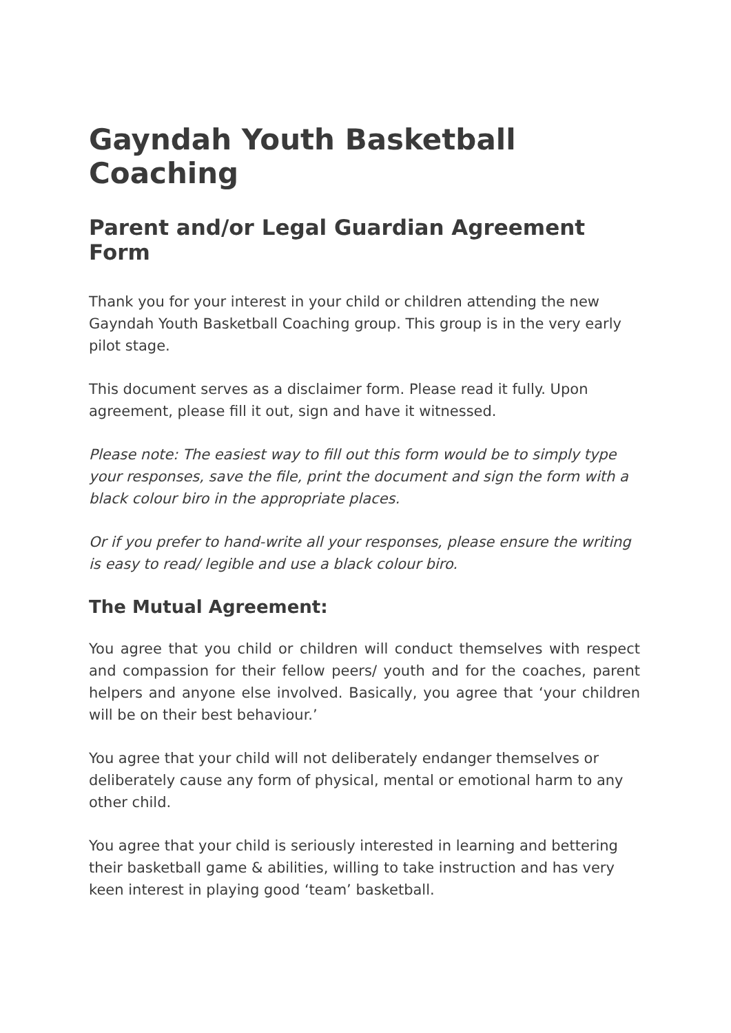Gayndah Youth Basketball Coaching
Parent and/or Legal Guardian Agreement Form
Thank you for your interest in your child or children attending the new Gayndah Youth Basketball Coaching group. This group is in the very early pilot stage.
This document serves as a disclaimer form. Please read it fully. Upon agreement, please fill it out, sign and have it witnessed.
Please note: The easiest way to fill out this form would be to simply type your responses, save the file, print the document and sign the form with a black colour biro in the appropriate places.
Or if you prefer to hand-write all your responses, please ensure the writing is easy to read/ legible and use a black colour biro.
The Mutual Agreement:
You agree that you child or children will conduct themselves with respect and compassion for their fellow peers/ youth and for the coaches, parent helpers and anyone else involved. Basically, you agree that ‘your children will be on their best behaviour.’
You agree that your child will not deliberately endanger themselves or deliberately cause any form of physical, mental or emotional harm to any other child.
You agree that your child is seriously interested in learning and bettering their basketball game & abilities, willing to take instruction and has very keen interest in playing good ‘team’ basketball.